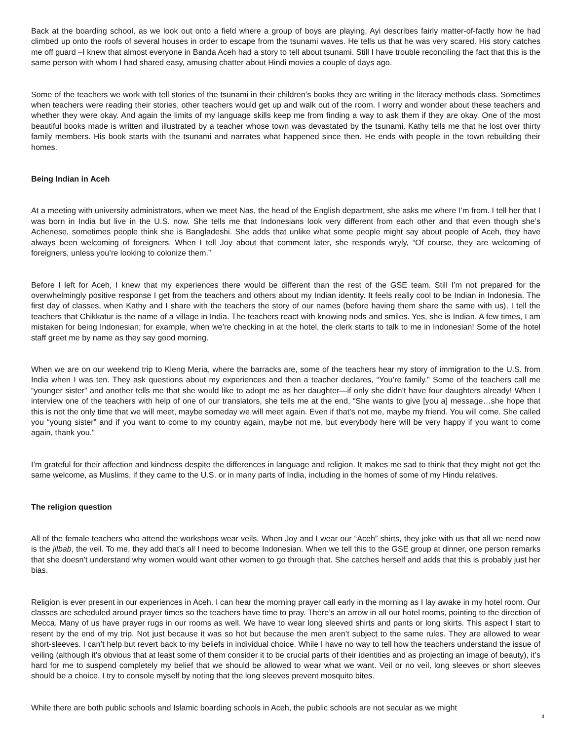Back at the boarding school, as we look out onto a field where a group of boys are playing, Ayi describes fairly matter-of-factly how he had climbed up onto the roofs of several houses in order to escape from the tsunami waves. He tells us that he was very scared. His story catches me off guard –I knew that almost everyone in Banda Aceh had a story to tell about tsunami. Still I have trouble reconciling the fact that this is the same person with whom I had shared easy, amusing chatter about Hindi movies a couple of days ago.
Some of the teachers we work with tell stories of the tsunami in their children’s books they are writing in the literacy methods class. Sometimes when teachers were reading their stories, other teachers would get up and walk out of the room. I worry and wonder about these teachers and whether they were okay. And again the limits of my language skills keep me from finding a way to ask them if they are okay. One of the most beautiful books made is written and illustrated by a teacher whose town was devastated by the tsunami. Kathy tells me that he lost over thirty family members. His book starts with the tsunami and narrates what happened since then. He ends with people in the town rebuilding their homes.
Being Indian in Aceh
At a meeting with university administrators, when we meet Nas, the head of the English department, she asks me where I’m from. I tell her that I was born in India but live in the U.S. now. She tells me that Indonesians look very different from each other and that even though she’s Achenese, sometimes people think she is Bangladeshi. She adds that unlike what some people might say about people of Aceh, they have always been welcoming of foreigners. When I tell Joy about that comment later, she responds wryly, “Of course, they are welcoming of foreigners, unless you’re looking to colonize them.”
Before I left for Aceh, I knew that my experiences there would be different than the rest of the GSE team. Still I’m not prepared for the overwhelmingly positive response I get from the teachers and others about my Indian identity. It feels really cool to be Indian in Indonesia. The first day of classes, when Kathy and I share with the teachers the story of our names (before having them share the same with us), I tell the teachers that Chikkatur is the name of a village in India. The teachers react with knowing nods and smiles. Yes, she is Indian. A few times, I am mistaken for being Indonesian; for example, when we’re checking in at the hotel, the clerk starts to talk to me in Indonesian! Some of the hotel staff greet me by name as they say good morning.
When we are on our weekend trip to Kleng Meria, where the barracks are, some of the teachers hear my story of immigration to the U.S. from India when I was ten. They ask questions about my experiences and then a teacher declares, “You’re family.” Some of the teachers call me “younger sister” and another tells me that she would like to adopt me as her daughter—if only she didn’t have four daughters already! When I interview one of the teachers with help of one of our translators, she tells me at the end, “She wants to give [you a] message…she hope that this is not the only time that we will meet, maybe someday we will meet again. Even if that’s not me, maybe my friend. You will come. She called you “young sister” and if you want to come to my country again, maybe not me, but everybody here will be very happy if you want to come again, thank you.”
I’m grateful for their affection and kindness despite the differences in language and religion. It makes me sad to think that they might not get the same welcome, as Muslims, if they came to the U.S. or in many parts of India, including in the homes of some of my Hindu relatives.
The religion question
All of the female teachers who attend the workshops wear veils. When Joy and I wear our “Aceh” shirts, they joke with us that all we need now is the jilbab, the veil. To me, they add that’s all I need to become Indonesian. When we tell this to the GSE group at dinner, one person remarks that she doesn’t understand why women would want other women to go through that. She catches herself and adds that this is probably just her bias.
Religion is ever present in our experiences in Aceh. I can hear the morning prayer call early in the morning as I lay awake in my hotel room. Our classes are scheduled around prayer times so the teachers have time to pray. There’s an arrow in all our hotel rooms, pointing to the direction of Mecca. Many of us have prayer rugs in our rooms as well. We have to wear long sleeved shirts and pants or long skirts. This aspect I start to resent by the end of my trip. Not just because it was so hot but because the men aren’t subject to the same rules. They are allowed to wear short-sleeves. I can’t help but revert back to my beliefs in individual choice. While I have no way to tell how the teachers understand the issue of veiling (although it’s obvious that at least some of them consider it to be crucial parts of their identities and as projecting an image of beauty), it’s hard for me to suspend completely my belief that we should be allowed to wear what we want. Veil or no veil, long sleeves or short sleeves should be a choice. I try to console myself by noting that the long sleeves prevent mosquito bites.
While there are both public schools and Islamic boarding schools in Aceh, the public schools are not secular as we might
4